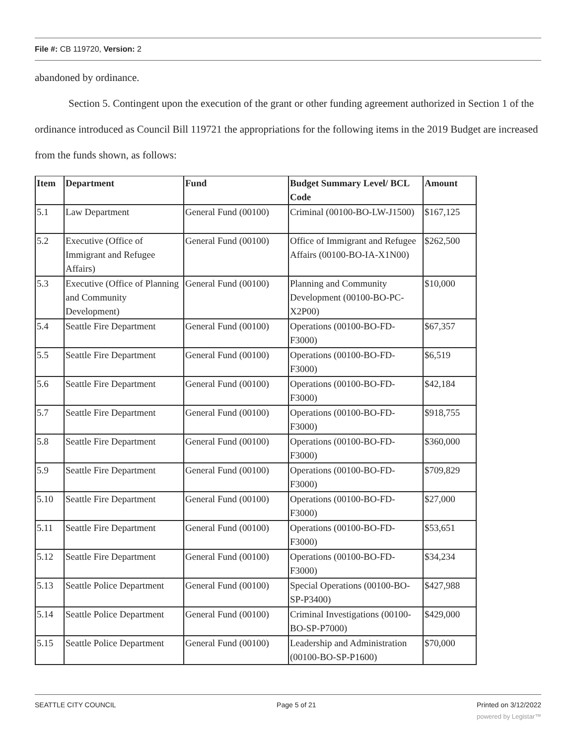File #: CB 119720, Version: 2
abandoned by ordinance.
Section 5. Contingent upon the execution of the grant or other funding agreement authorized in Section 1 of the ordinance introduced as Council Bill 119721 the appropriations for the following items in the 2019 Budget are increased from the funds shown, as follows:
| Item | Department | Fund | Budget Summary Level/ BCL Code | Amount |
| --- | --- | --- | --- | --- |
| 5.1 | Law Department | General Fund (00100) | Criminal (00100-BO-LW-J1500) | $167,125 |
| 5.2 | Executive (Office of Immigrant and Refugee Affairs) | General Fund (00100) | Office of Immigrant and Refugee Affairs (00100-BO-IA-X1N00) | $262,500 |
| 5.3 | Executive (Office of Planning and Community Development) | General Fund (00100) | Planning and Community Development (00100-BO-PC-X2P00) | $10,000 |
| 5.4 | Seattle Fire Department | General Fund (00100) | Operations (00100-BO-FD-F3000) | $67,357 |
| 5.5 | Seattle Fire Department | General Fund (00100) | Operations (00100-BO-FD-F3000) | $6,519 |
| 5.6 | Seattle Fire Department | General Fund (00100) | Operations (00100-BO-FD-F3000) | $42,184 |
| 5.7 | Seattle Fire Department | General Fund (00100) | Operations (00100-BO-FD-F3000) | $918,755 |
| 5.8 | Seattle Fire Department | General Fund (00100) | Operations (00100-BO-FD-F3000) | $360,000 |
| 5.9 | Seattle Fire Department | General Fund (00100) | Operations (00100-BO-FD-F3000) | $709,829 |
| 5.10 | Seattle Fire Department | General Fund (00100) | Operations (00100-BO-FD-F3000) | $27,000 |
| 5.11 | Seattle Fire Department | General Fund (00100) | Operations (00100-BO-FD-F3000) | $53,651 |
| 5.12 | Seattle Fire Department | General Fund (00100) | Operations (00100-BO-FD-F3000) | $34,234 |
| 5.13 | Seattle Police Department | General Fund (00100) | Special Operations (00100-BO-SP-P3400) | $427,988 |
| 5.14 | Seattle Police Department | General Fund (00100) | Criminal Investigations (00100-BO-SP-P7000) | $429,000 |
| 5.15 | Seattle Police Department | General Fund (00100) | Leadership and Administration (00100-BO-SP-P1600) | $70,000 |
SEATTLE CITY COUNCIL Page 5 of 21 Printed on 3/12/2022
powered by Legistar™